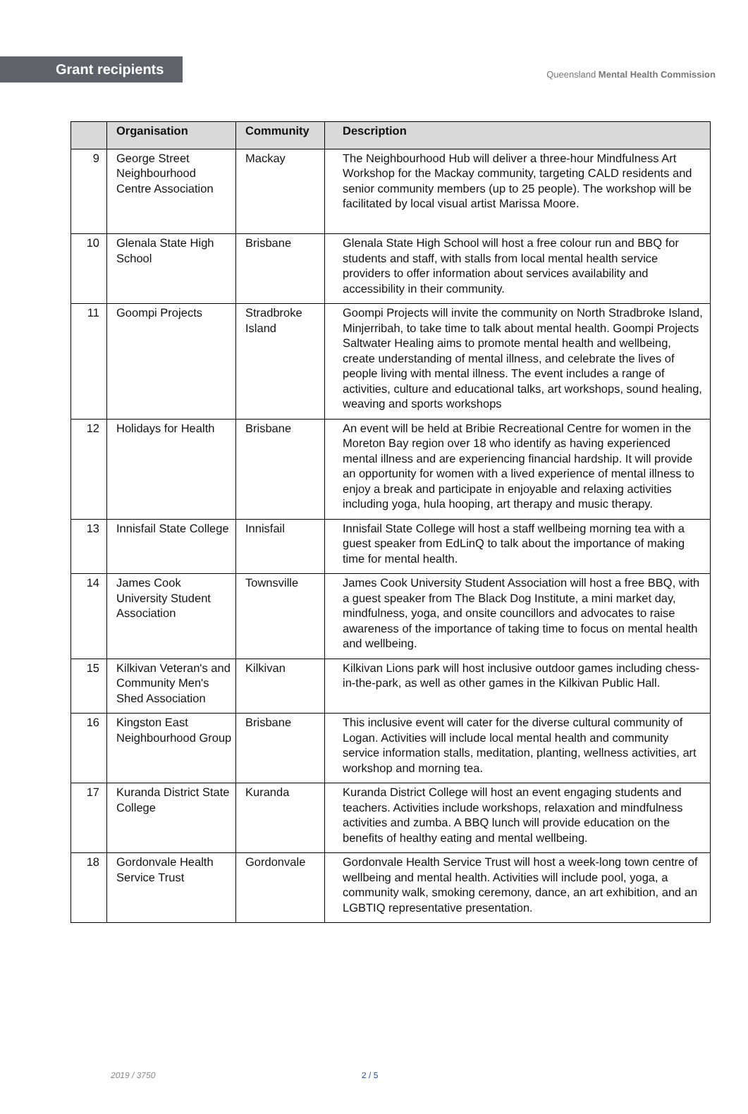Grant recipients
Queensland Mental Health Commission
| | Organisation | Community | Description |
| --- | --- | --- | --- |
| 9 | George Street Neighbourhood Centre Association | Mackay | The Neighbourhood Hub will deliver a three-hour Mindfulness Art Workshop for the Mackay community, targeting CALD residents and senior community members (up to 25 people). The workshop will be facilitated by local visual artist Marissa Moore. |
| 10 | Glenala State High School | Brisbane | Glenala State High School will host a free colour run and BBQ for students and staff, with stalls from local mental health service providers to offer information about services availability and accessibility in their community. |
| 11 | Goompi Projects | Stradbroke Island | Goompi Projects will invite the community on North Stradbroke Island, Minjerribah, to take time to talk about mental health. Goompi Projects Saltwater Healing aims to promote mental health and wellbeing, create understanding of mental illness, and celebrate the lives of people living with mental illness. The event includes a range of activities, culture and educational talks, art workshops, sound healing, weaving and sports workshops |
| 12 | Holidays for Health | Brisbane | An event will be held at Bribie Recreational Centre for women in the Moreton Bay region over 18 who identify as having experienced mental illness and are experiencing financial hardship. It will provide an opportunity for women with a lived experience of mental illness to enjoy a break and participate in enjoyable and relaxing activities including yoga, hula hooping, art therapy and music therapy. |
| 13 | Innisfail State College | Innisfail | Innisfail State College will host a staff wellbeing morning tea with a guest speaker from EdLinQ to talk about the importance of making time for mental health. |
| 14 | James Cook University Student Association | Townsville | James Cook University Student Association will host a free BBQ, with a guest speaker from The Black Dog Institute, a mini market day, mindfulness, yoga, and onsite councillors and advocates to raise awareness of the importance of taking time to focus on mental health and wellbeing. |
| 15 | Kilkivan Veteran's and Community Men's Shed Association | Kilkivan | Kilkivan Lions park will host inclusive outdoor games including chess-in-the-park, as well as other games in the Kilkivan Public Hall. |
| 16 | Kingston East Neighbourhood Group | Brisbane | This inclusive event will cater for the diverse cultural community of Logan. Activities will include local mental health and community service information stalls, meditation, planting, wellness activities, art workshop and morning tea. |
| 17 | Kuranda District State College | Kuranda | Kuranda District College will host an event engaging students and teachers. Activities include workshops, relaxation and mindfulness activities and zumba. A BBQ lunch will provide education on the benefits of healthy eating and mental wellbeing. |
| 18 | Gordonvale Health Service Trust | Gordonvale | Gordonvale Health Service Trust will host a week-long town centre of wellbeing and mental health. Activities will include pool, yoga, a community walk, smoking ceremony, dance, an art exhibition, and an LGBTIQ representative presentation. |
2019 / 3750 2 / 5